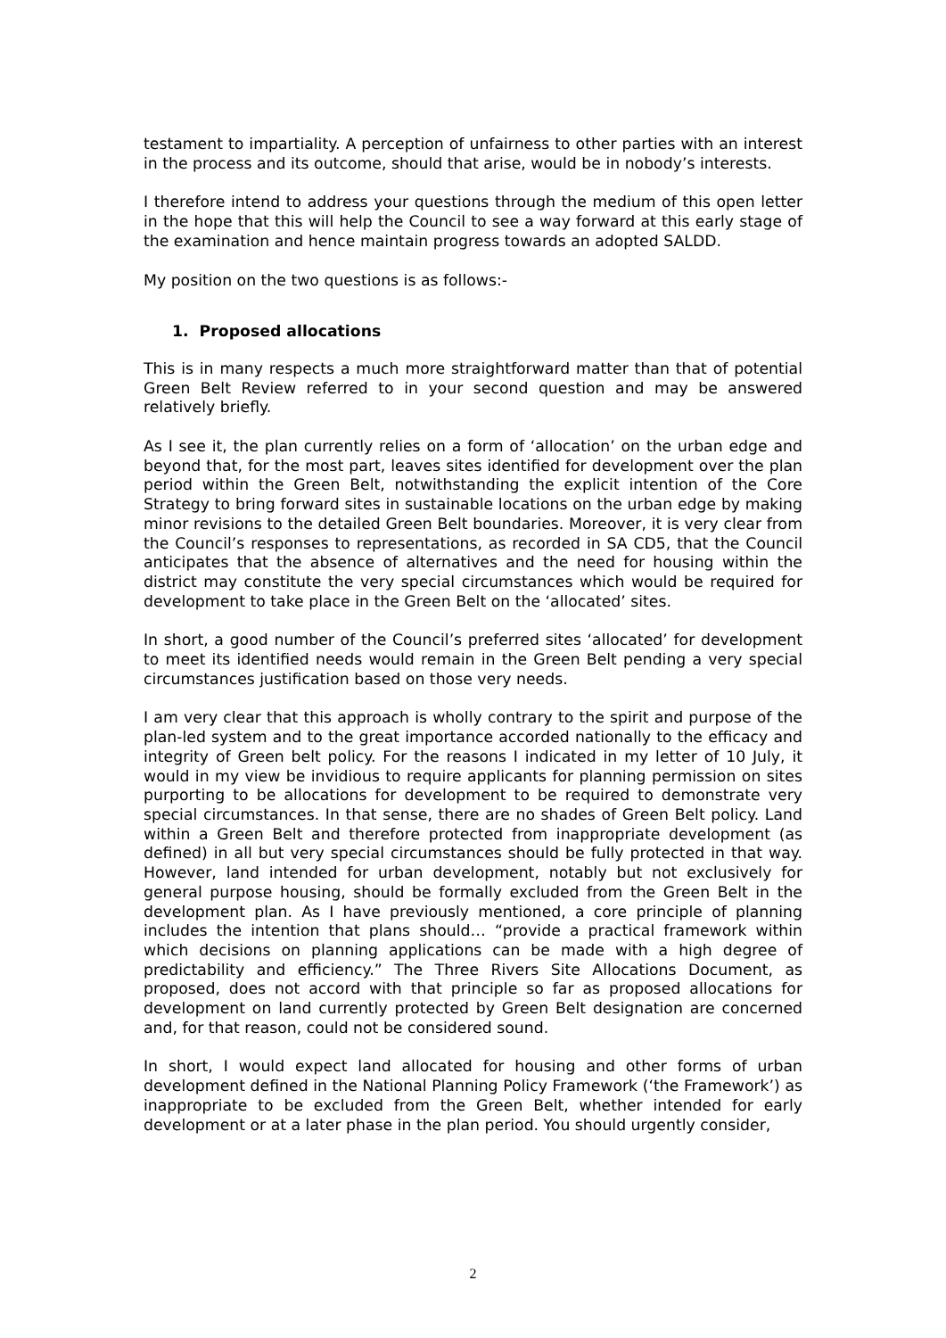testament to impartiality. A perception of unfairness to other parties with an interest in the process and its outcome, should that arise, would be in nobody’s interests.
I therefore intend to address your questions through the medium of this open letter in the hope that this will help the Council to see a way forward at this early stage of the examination and hence maintain progress towards an adopted SALDD.
My position on the two questions is as follows:-
1. Proposed allocations
This is in many respects a much more straightforward matter than that of potential Green Belt Review referred to in your second question and may be answered relatively briefly.
As I see it, the plan currently relies on a form of ‘allocation’ on the urban edge and beyond that, for the most part, leaves sites identified for development over the plan period within the Green Belt, notwithstanding the explicit intention of the Core Strategy to bring forward sites in sustainable locations on the urban edge by making minor revisions to the detailed Green Belt boundaries. Moreover, it is very clear from the Council’s responses to representations, as recorded in SA CD5, that the Council anticipates that the absence of alternatives and the need for housing within the district may constitute the very special circumstances which would be required for development to take place in the Green Belt on the ‘allocated’ sites.
In short, a good number of the Council’s preferred sites ‘allocated’ for development to meet its identified needs would remain in the Green Belt pending a very special circumstances justification based on those very needs.
I am very clear that this approach is wholly contrary to the spirit and purpose of the plan-led system and to the great importance accorded nationally to the efficacy and integrity of Green belt policy. For the reasons I indicated in my letter of 10 July, it would in my view be invidious to require applicants for planning permission on sites purporting to be allocations for development to be required to demonstrate very special circumstances. In that sense, there are no shades of Green Belt policy. Land within a Green Belt and therefore protected from inappropriate development (as defined) in all but very special circumstances should be fully protected in that way. However, land intended for urban development, notably but not exclusively for general purpose housing, should be formally excluded from the Green Belt in the development plan. As I have previously mentioned, a core principle of planning includes the intention that plans should… “provide a practical framework within which decisions on planning applications can be made with a high degree of predictability and efficiency.” The Three Rivers Site Allocations Document, as proposed, does not accord with that principle so far as proposed allocations for development on land currently protected by Green Belt designation are concerned and, for that reason, could not be considered sound.
In short, I would expect land allocated for housing and other forms of urban development defined in the National Planning Policy Framework (‘the Framework’) as inappropriate to be excluded from the Green Belt, whether intended for early development or at a later phase in the plan period. You should urgently consider,
2